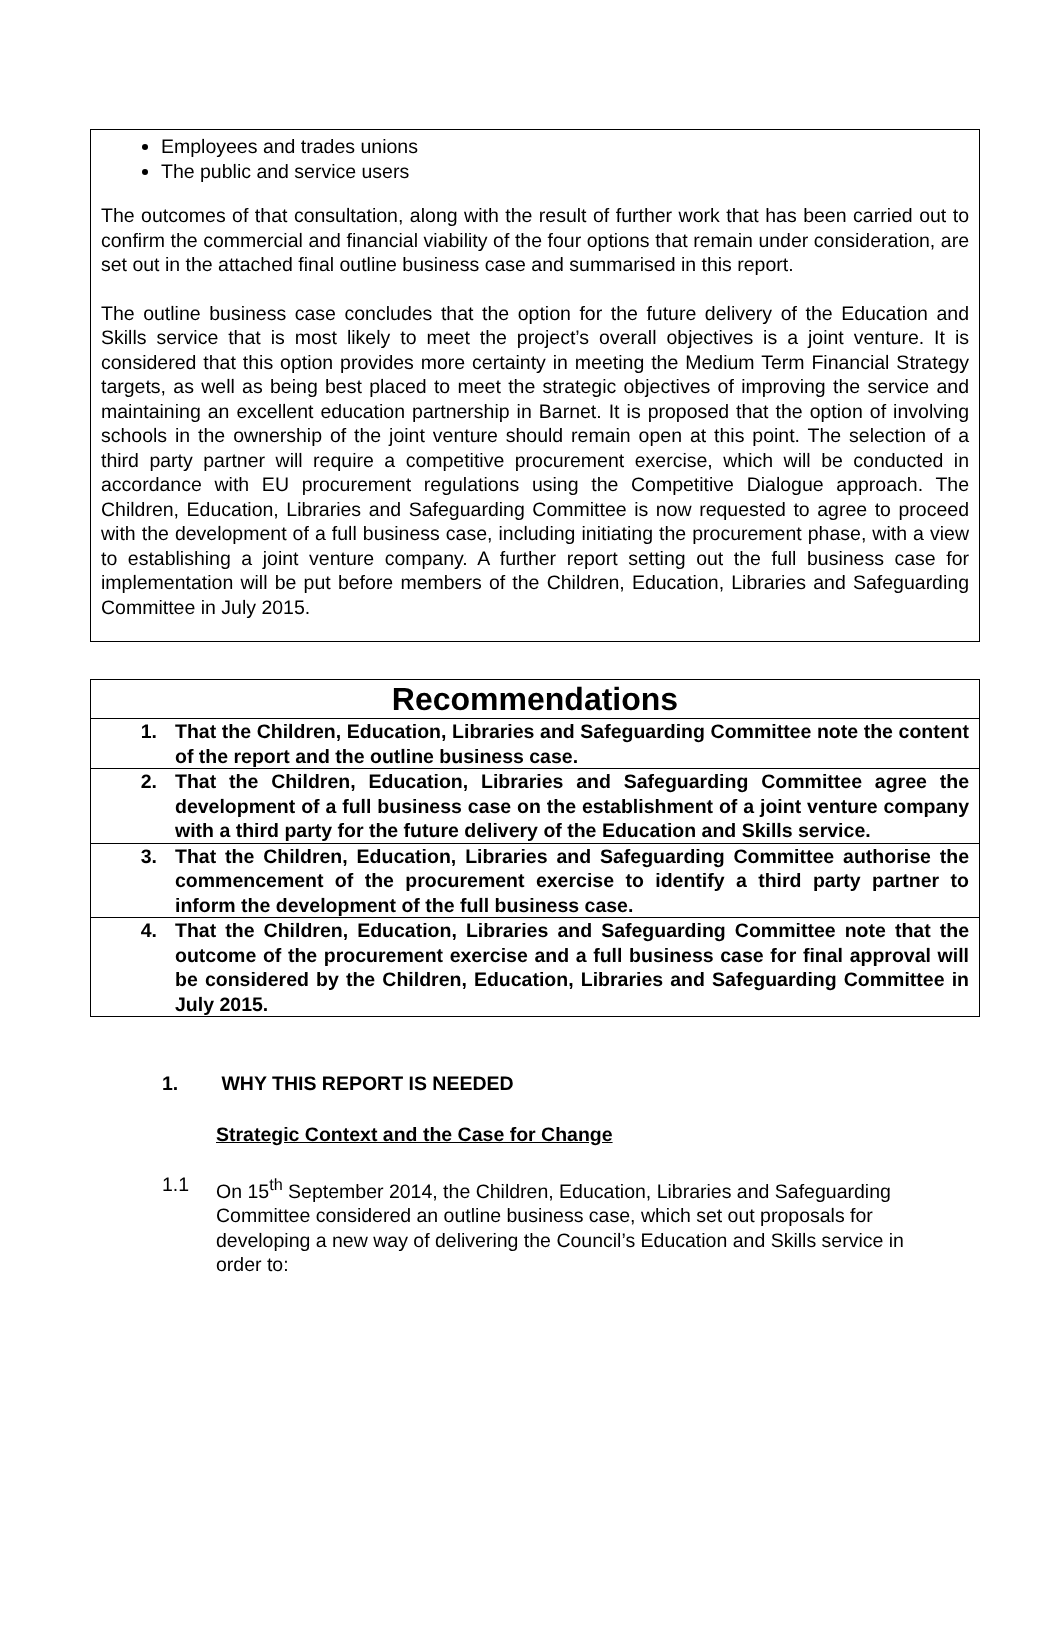Employees and trades unions
The public and service users
The outcomes of that consultation, along with the result of further work that has been carried out to confirm the commercial and financial viability of the four options that remain under consideration, are set out in the attached final outline business case and summarised in this report.
The outline business case concludes that the option for the future delivery of the Education and Skills service that is most likely to meet the project’s overall objectives is a joint venture. It is considered that this option provides more certainty in meeting the Medium Term Financial Strategy targets, as well as being best placed to meet the strategic objectives of improving the service and maintaining an excellent education partnership in Barnet. It is proposed that the option of involving schools in the ownership of the joint venture should remain open at this point. The selection of a third party partner will require a competitive procurement exercise, which will be conducted in accordance with EU procurement regulations using the Competitive Dialogue approach. The Children, Education, Libraries and Safeguarding Committee is now requested to agree to proceed with the development of a full business case, including initiating the procurement phase, with a view to establishing a joint venture company. A further report setting out the full business case for implementation will be put before members of the Children, Education, Libraries and Safeguarding Committee in July 2015.
| Recommendations |
| --- |
| 1. That the Children, Education, Libraries and Safeguarding Committee note the content of the report and the outline business case. |
| 2. That the Children, Education, Libraries and Safeguarding Committee agree the development of a full business case on the establishment of a joint venture company with a third party for the future delivery of the Education and Skills service. |
| 3. That the Children, Education, Libraries and Safeguarding Committee authorise the commencement of the procurement exercise to identify a third party partner to inform the development of the full business case. |
| 4. That the Children, Education, Libraries and Safeguarding Committee note that the outcome of the procurement exercise and a full business case for final approval will be considered by the Children, Education, Libraries and Safeguarding Committee in July 2015. |
1. WHY THIS REPORT IS NEEDED
Strategic Context and the Case for Change
1.1 On 15<sup>th</sup> September 2014, the Children, Education, Libraries and Safeguarding Committee considered an outline business case, which set out proposals for developing a new way of delivering the Council’s Education and Skills service in order to: